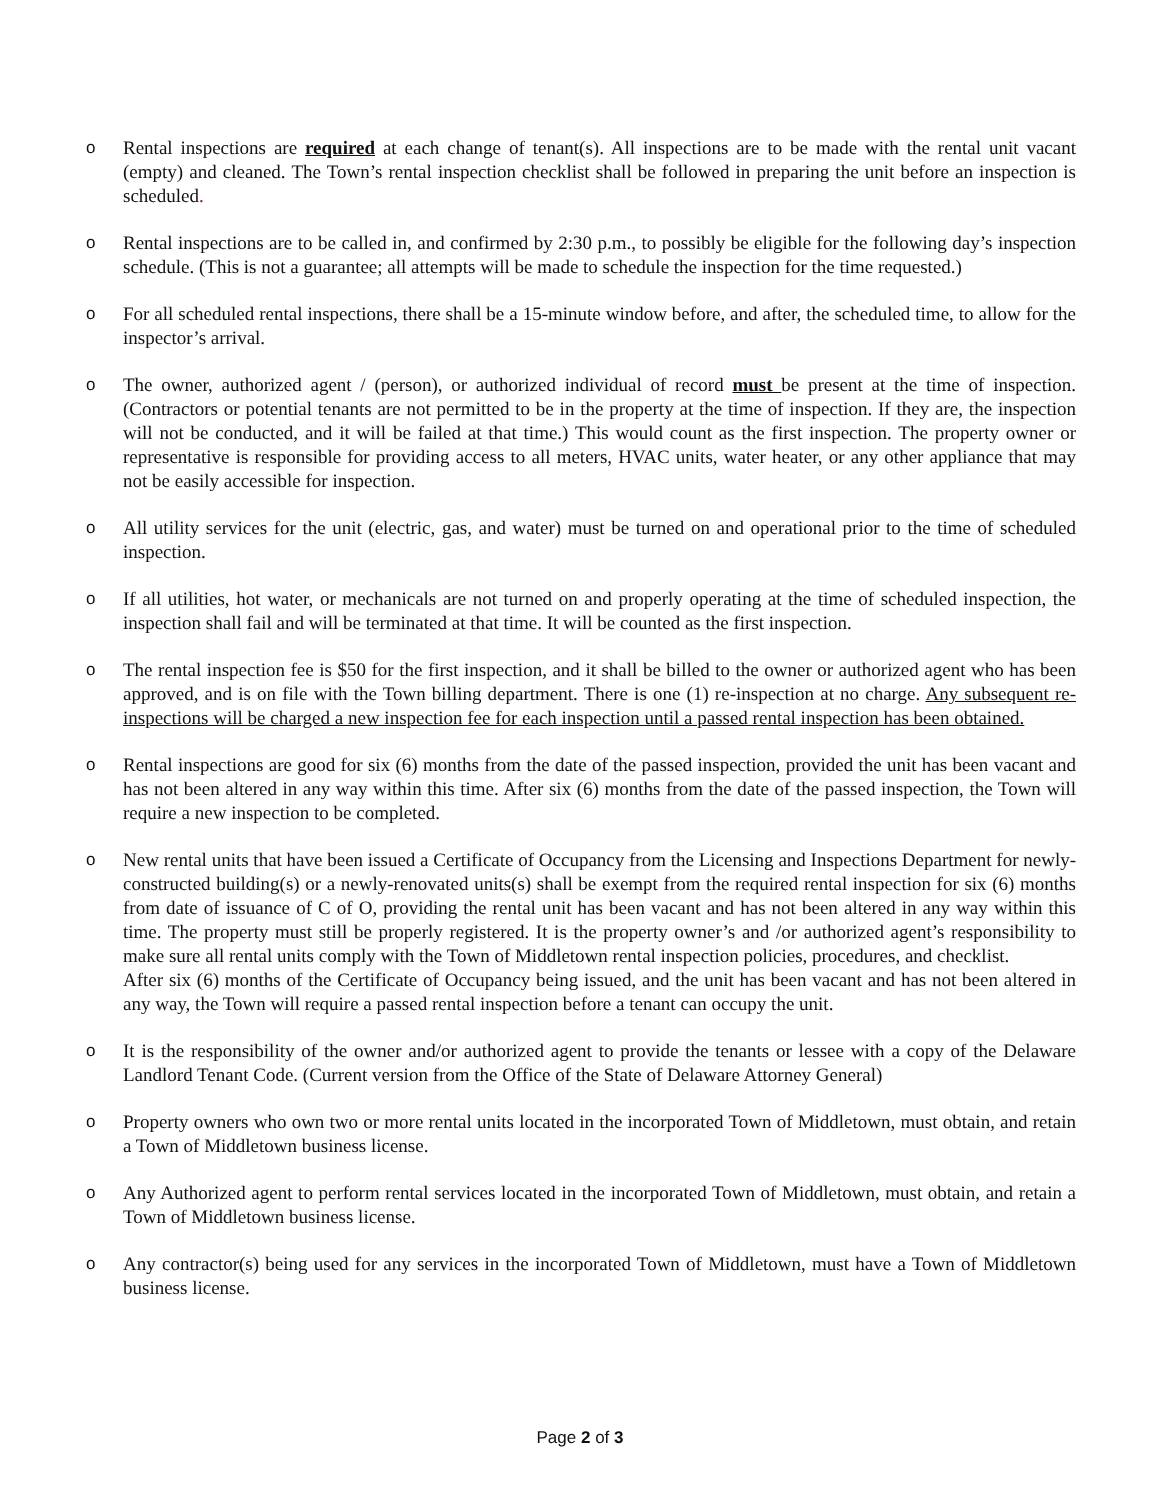o Rental inspections are required at each change of tenant(s). All inspections are to be made with the rental unit vacant (empty) and cleaned. The Town’s rental inspection checklist shall be followed in preparing the unit before an inspection is scheduled.
o Rental inspections are to be called in, and confirmed by 2:30 p.m., to possibly be eligible for the following day’s inspection schedule. (This is not a guarantee; all attempts will be made to schedule the inspection for the time requested.)
o For all scheduled rental inspections, there shall be a 15-minute window before, and after, the scheduled time, to allow for the inspector’s arrival.
o The owner, authorized agent / (person), or authorized individual of record must be present at the time of inspection. (Contractors or potential tenants are not permitted to be in the property at the time of inspection. If they are, the inspection will not be conducted, and it will be failed at that time.) This would count as the first inspection. The property owner or representative is responsible for providing access to all meters, HVAC units, water heater, or any other appliance that may not be easily accessible for inspection.
o All utility services for the unit (electric, gas, and water) must be turned on and operational prior to the time of scheduled inspection.
o If all utilities, hot water, or mechanicals are not turned on and properly operating at the time of scheduled inspection, the inspection shall fail and will be terminated at that time. It will be counted as the first inspection.
o The rental inspection fee is $50 for the first inspection, and it shall be billed to the owner or authorized agent who has been approved, and is on file with the Town billing department. There is one (1) re-inspection at no charge. Any subsequent re-inspections will be charged a new inspection fee for each inspection until a passed rental inspection has been obtained.
o Rental inspections are good for six (6) months from the date of the passed inspection, provided the unit has been vacant and has not been altered in any way within this time. After six (6) months from the date of the passed inspection, the Town will require a new inspection to be completed.
o New rental units that have been issued a Certificate of Occupancy from the Licensing and Inspections Department for newly-constructed building(s) or a newly-renovated units(s) shall be exempt from the required rental inspection for six (6) months from date of issuance of C of O, providing the rental unit has been vacant and has not been altered in any way within this time. The property must still be properly registered. It is the property owner’s and /or authorized agent’s responsibility to make sure all rental units comply with the Town of Middletown rental inspection policies, procedures, and checklist.
After six (6) months of the Certificate of Occupancy being issued, and the unit has been vacant and has not been altered in any way, the Town will require a passed rental inspection before a tenant can occupy the unit.
o It is the responsibility of the owner and/or authorized agent to provide the tenants or lessee with a copy of the Delaware Landlord Tenant Code. (Current version from the Office of the State of Delaware Attorney General)
o Property owners who own two or more rental units located in the incorporated Town of Middletown, must obtain, and retain a Town of Middletown business license.
o Any Authorized agent to perform rental services located in the incorporated Town of Middletown, must obtain, and retain a Town of Middletown business license.
o Any contractor(s) being used for any services in the incorporated Town of Middletown, must have a Town of Middletown business license.
Page 2 of 3